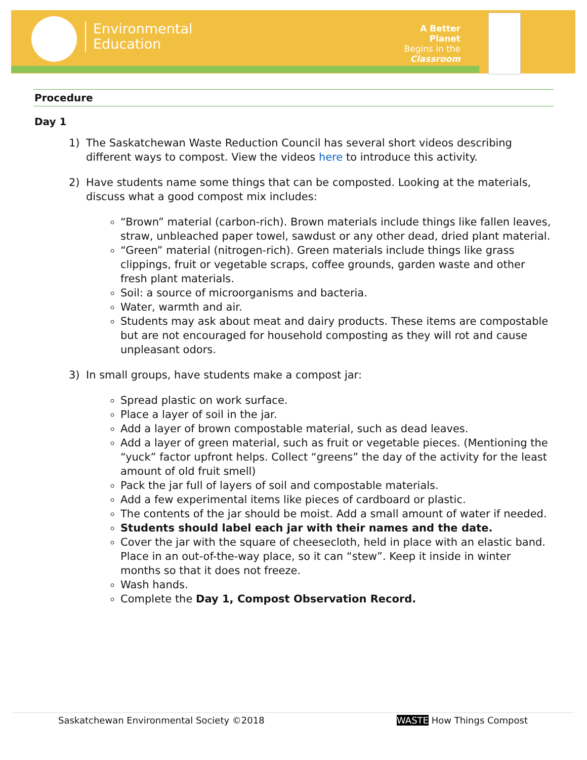Environmental
Education
A Better Planet
Begins in the
Classroom
Procedure
Day 1
1) The Saskatchewan Waste Reduction Council has several short videos describing different ways to compost. View the videos here to introduce this activity.
2) Have students name some things that can be composted. Looking at the materials, discuss what a good compost mix includes:
“Brown” material (carbon-rich). Brown materials include things like fallen leaves, straw, unbleached paper towel, sawdust or any other dead, dried plant material.
“Green” material (nitrogen-rich). Green materials include things like grass clippings, fruit or vegetable scraps, coffee grounds, garden waste and other fresh plant materials.
Soil: a source of microorganisms and bacteria.
Water, warmth and air.
Students may ask about meat and dairy products. These items are compostable but are not encouraged for household composting as they will rot and cause unpleasant odors.
3) In small groups, have students make a compost jar:
Spread plastic on work surface.
Place a layer of soil in the jar.
Add a layer of brown compostable material, such as dead leaves.
Add a layer of green material, such as fruit or vegetable pieces. (Mentioning the “yuck” factor upfront helps. Collect “greens” the day of the activity for the least amount of old fruit smell)
Pack the jar full of layers of soil and compostable materials.
Add a few experimental items like pieces of cardboard or plastic.
The contents of the jar should be moist. Add a small amount of water if needed.
Students should label each jar with their names and the date.
Cover the jar with the square of cheesecloth, held in place with an elastic band. Place in an out-of-the-way place, so it can “stew”. Keep it inside in winter months so that it does not freeze.
Wash hands.
Complete the Day 1, Compost Observation Record.
Saskatchewan Environmental Society ©2018 WASTE How Things Compost